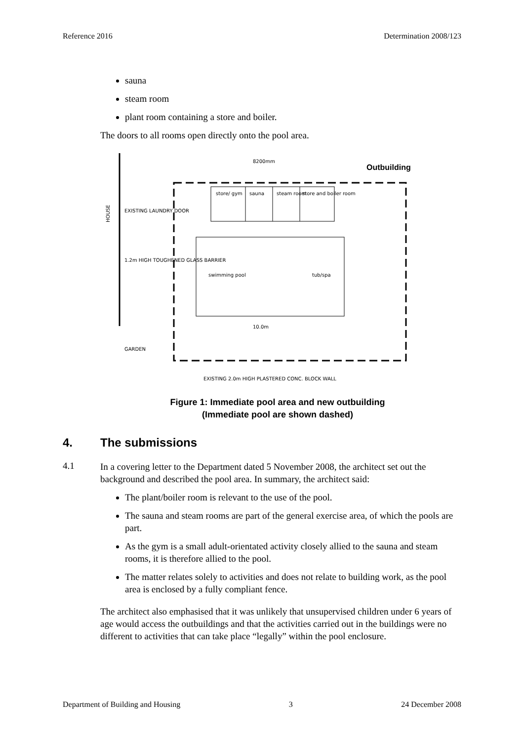Reference 2016 Determination 2008/123
sauna
steam room
plant room containing a store and boiler.
The doors to all rooms open directly onto the pool area.
store/ gym
sauna
steam room
store and boiler room
swimming pool
tub/spa
HOUSE
EXISTING LAUNDRY DOOR
1.2m HIGH TOUGHENED GLASS BARRIER
GARDEN
8200mm
10.0m
EXISTING 2.0m HIGH PLASTERED CONC. BLOCK WALL
Outbuilding
Figure 1: Immediate pool area and new outbuilding
(Immediate pool are shown dashed)
4. The submissions
4.1
In a covering letter to the Department dated 5 November 2008, the architect set out the background and described the pool area. In summary, the architect said:
The plant/boiler room is relevant to the use of the pool.
The sauna and steam rooms are part of the general exercise area, of which the pools are part.
As the gym is a small adult-orientated activity closely allied to the sauna and steam rooms, it is therefore allied to the pool.
The matter relates solely to activities and does not relate to building work, as the pool area is enclosed by a fully compliant fence.
The architect also emphasised that it was unlikely that unsupervised children under 6 years of age would access the outbuildings and that the activities carried out in the buildings were no different to activities that can take place “legally” within the pool enclosure.
Department of Building and Housing 3 24 December 2008